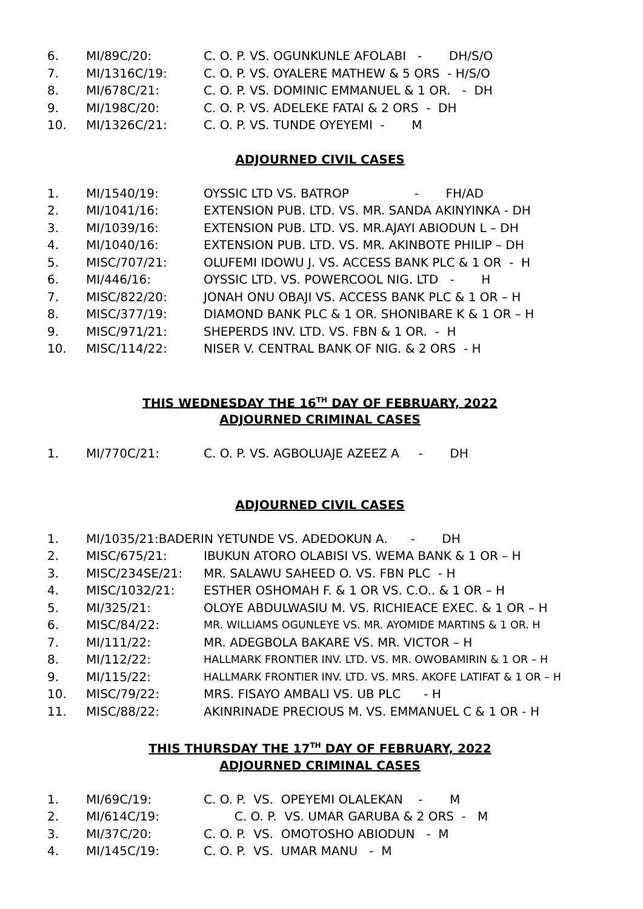6. MI/89C/20: C. O. P. VS. OGUNKUNLE AFOLABI - DH/S/O
7. MI/1316C/19: C. O. P. VS. OYALERE MATHEW & 5 ORS - H/S/O
8. MI/678C/21: C. O. P. VS. DOMINIC EMMANUEL & 1 OR. - DH
9. MI/198C/20: C. O. P. VS. ADELEKE FATAI & 2 ORS - DH
10. MI/1326C/21: C. O. P. VS. TUNDE OYEYEMI - M
ADJOURNED CIVIL CASES
1. MI/1540/19: OYSSIC LTD VS. BATROP - FH/AD
2. MI/1041/16: EXTENSION PUB. LTD. VS. MR. SANDA AKINYINKA - DH
3. MI/1039/16: EXTENSION PUB. LTD. VS. MR.AJAYI ABIODUN L – DH
4. MI/1040/16: EXTENSION PUB. LTD. VS. MR. AKINBOTE PHILIP – DH
5. MISC/707/21: OLUFEMI IDOWU J. VS. ACCESS BANK PLC & 1 OR - H
6. MI/446/16: OYSSIC LTD. VS. POWERCOOL NIG. LTD - H
7. MISC/822/20: JONAH ONU OBAJI VS. ACCESS BANK PLC & 1 OR – H
8. MISC/377/19: DIAMOND BANK PLC & 1 OR. SHONIBARE K & 1 OR – H
9. MISC/971/21: SHEPERDS INV. LTD. VS. FBN & 1 OR. - H
10. MISC/114/22: NISER V. CENTRAL BANK OF NIG. & 2 ORS - H
THIS WEDNESDAY THE 16<sup>TH</sup> DAY OF FEBRUARY, 2022
ADJOURNED CRIMINAL CASES
1. MI/770C/21: C. O. P. VS. AGBOLUAJE AZEEZ A - DH
ADJOURNED CIVIL CASES
1. MI/1035/21:BADERIN YETUNDE VS. ADEDOKUN A. - DH
2. MISC/675/21: IBUKUN ATORO OLABISI VS. WEMA BANK & 1 OR – H
3. MISC/234SE/21: MR. SALAWU SAHEED O. VS. FBN PLC - H
4. MISC/1032/21: ESTHER OSHOMAH F. & 1 OR VS. C.O.. & 1 OR – H
5. MI/325/21: OLOYE ABDULWASIU M. VS. RICHIEACE EXEC. & 1 OR – H
6. MISC/84/22: MR. WILLIAMS OGUNLEYE VS. MR. AYOMIDE MARTINS & 1 OR. H
7. MI/111/22: MR. ADEGBOLA BAKARE VS. MR. VICTOR – H
8. MI/112/22: HALLMARK FRONTIER INV. LTD. VS. MR. OWOBAMIRIN & 1 OR – H
9. MI/115/22: HALLMARK FRONTIER INV. LTD. VS. MRS. AKOFE LATIFAT & 1 OR – H
10. MISC/79/22: MRS. FISAYO AMBALI VS. UB PLC - H
11. MISC/88/22: AKINRINADE PRECIOUS M. VS. EMMANUEL C & 1 OR - H
THIS THURSDAY THE 17<sup>TH</sup> DAY OF FEBRUARY, 2022
ADJOURNED CRIMINAL CASES
1. MI/69C/19: C. O. P. VS. OPEYEMI OLALEKAN - M
2. MI/614C/19: C. O. P. VS. UMAR GARUBA & 2 ORS - M
3. MI/37C/20: C. O. P. VS. OMOTOSHO ABIODUN - M
4. MI/145C/19: C. O. P. VS. UMAR MANU - M